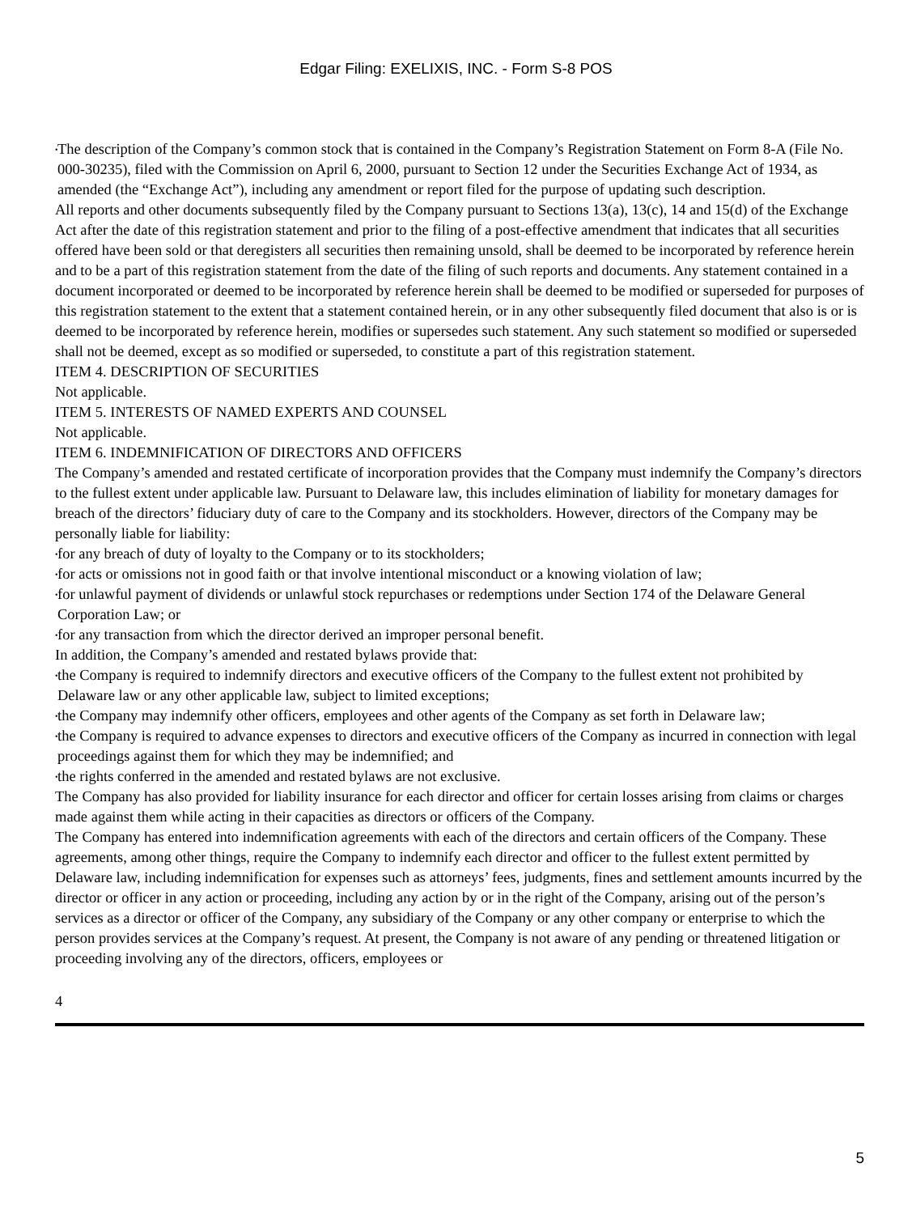Edgar Filing: EXELIXIS, INC. - Form S-8 POS
• The description of the Company’s common stock that is contained in the Company’s Registration Statement on Form 8-A (File No. 000-30235), filed with the Commission on April 6, 2000, pursuant to Section 12 under the Securities Exchange Act of 1934, as amended (the “Exchange Act”), including any amendment or report filed for the purpose of updating such description.
All reports and other documents subsequently filed by the Company pursuant to Sections 13(a), 13(c), 14 and 15(d) of the Exchange Act after the date of this registration statement and prior to the filing of a post-effective amendment that indicates that all securities offered have been sold or that deregisters all securities then remaining unsold, shall be deemed to be incorporated by reference herein and to be a part of this registration statement from the date of the filing of such reports and documents. Any statement contained in a document incorporated or deemed to be incorporated by reference herein shall be deemed to be modified or superseded for purposes of this registration statement to the extent that a statement contained herein, or in any other subsequently filed document that also is or is deemed to be incorporated by reference herein, modifies or supersedes such statement. Any such statement so modified or superseded shall not be deemed, except as so modified or superseded, to constitute a part of this registration statement.
ITEM 4. DESCRIPTION OF SECURITIES
Not applicable.
ITEM 5. INTERESTS OF NAMED EXPERTS AND COUNSEL
Not applicable.
ITEM 6. INDEMNIFICATION OF DIRECTORS AND OFFICERS
The Company’s amended and restated certificate of incorporation provides that the Company must indemnify the Company’s directors to the fullest extent under applicable law. Pursuant to Delaware law, this includes elimination of liability for monetary damages for breach of the directors’ fiduciary duty of care to the Company and its stockholders. However, directors of the Company may be personally liable for liability:
• for any breach of duty of loyalty to the Company or to its stockholders;
• for acts or omissions not in good faith or that involve intentional misconduct or a knowing violation of law;
• for unlawful payment of dividends or unlawful stock repurchases or redemptions under Section 174 of the Delaware General Corporation Law; or
• for any transaction from which the director derived an improper personal benefit.
In addition, the Company’s amended and restated bylaws provide that:
• the Company is required to indemnify directors and executive officers of the Company to the fullest extent not prohibited by Delaware law or any other applicable law, subject to limited exceptions;
• the Company may indemnify other officers, employees and other agents of the Company as set forth in Delaware law;
• the Company is required to advance expenses to directors and executive officers of the Company as incurred in connection with legal proceedings against them for which they may be indemnified; and
• the rights conferred in the amended and restated bylaws are not exclusive.
The Company has also provided for liability insurance for each director and officer for certain losses arising from claims or charges made against them while acting in their capacities as directors or officers of the Company.
The Company has entered into indemnification agreements with each of the directors and certain officers of the Company. These agreements, among other things, require the Company to indemnify each director and officer to the fullest extent permitted by Delaware law, including indemnification for expenses such as attorneys’ fees, judgments, fines and settlement amounts incurred by the director or officer in any action or proceeding, including any action by or in the right of the Company, arising out of the person’s services as a director or officer of the Company, any subsidiary of the Company or any other company or enterprise to which the person provides services at the Company’s request. At present, the Company is not aware of any pending or threatened litigation or proceeding involving any of the directors, officers, employees or
4
5